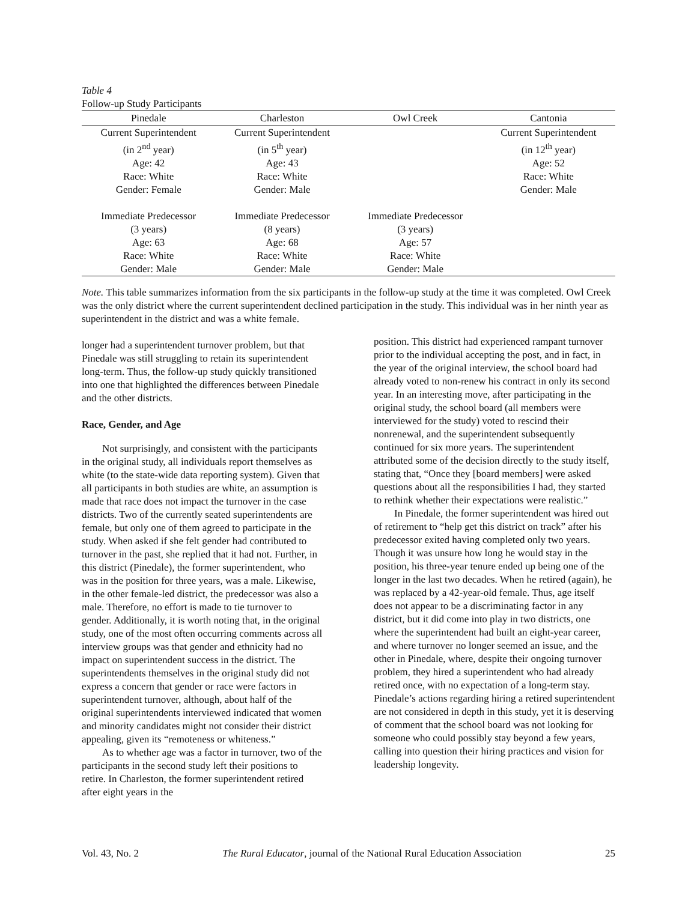Table 4
Follow-up Study Participants
| Pinedale | Charleston | Owl Creek | Cantonia |
| --- | --- | --- | --- |
| Current Superintendent | Current Superintendent | | Current Superintendent |
| (in 2<sup>nd</sup> year) | (in 5<sup>th</sup> year) | | (in 12<sup>th</sup> year) |
| Age: 42 | Age: 43 | | Age: 52 |
| Race: White | Race: White | | Race: White |
| Gender: Female | Gender: Male | | Gender: Male |
| Immediate Predecessor | Immediate Predecessor | Immediate Predecessor | |
| (3 years) | (8 years) | (3 years) | |
| Age: 63 | Age: 68 | Age: 57 | |
| Race: White | Race: White | Race: White | |
| Gender: Male | Gender: Male | Gender: Male | |
Note. This table summarizes information from the six participants in the follow-up study at the time it was completed. Owl Creek was the only district where the current superintendent declined participation in the study. This individual was in her ninth year as superintendent in the district and was a white female.
longer had a superintendent turnover problem, but that Pinedale was still struggling to retain its superintendent long-term. Thus, the follow-up study quickly transitioned into one that highlighted the differences between Pinedale and the other districts.
Race, Gender, and Age
Not surprisingly, and consistent with the participants in the original study, all individuals report themselves as white (to the state-wide data reporting system). Given that all participants in both studies are white, an assumption is made that race does not impact the turnover in the case districts. Two of the currently seated superintendents are female, but only one of them agreed to participate in the study. When asked if she felt gender had contributed to turnover in the past, she replied that it had not. Further, in this district (Pinedale), the former superintendent, who was in the position for three years, was a male. Likewise, in the other female-led district, the predecessor was also a male. Therefore, no effort is made to tie turnover to gender. Additionally, it is worth noting that, in the original study, one of the most often occurring comments across all interview groups was that gender and ethnicity had no impact on superintendent success in the district. The superintendents themselves in the original study did not express a concern that gender or race were factors in superintendent turnover, although, about half of the original superintendents interviewed indicated that women and minority candidates might not consider their district appealing, given its “remoteness or whiteness.”
As to whether age was a factor in turnover, two of the participants in the second study left their positions to retire. In Charleston, the former superintendent retired after eight years in the
position. This district had experienced rampant turnover prior to the individual accepting the post, and in fact, in the year of the original interview, the school board had already voted to non-renew his contract in only its second year. In an interesting move, after participating in the original study, the school board (all members were interviewed for the study) voted to rescind their nonrenewal, and the superintendent subsequently continued for six more years. The superintendent attributed some of the decision directly to the study itself, stating that, “Once they [board members] were asked questions about all the responsibilities I had, they started to rethink whether their expectations were realistic.”
In Pinedale, the former superintendent was hired out of retirement to “help get this district on track” after his predecessor exited having completed only two years. Though it was unsure how long he would stay in the position, his three-year tenure ended up being one of the longer in the last two decades. When he retired (again), he was replaced by a 42-year-old female. Thus, age itself does not appear to be a discriminating factor in any district, but it did come into play in two districts, one where the superintendent had built an eight-year career, and where turnover no longer seemed an issue, and the other in Pinedale, where, despite their ongoing turnover problem, they hired a superintendent who had already retired once, with no expectation of a long-term stay. Pinedale’s actions regarding hiring a retired superintendent are not considered in depth in this study, yet it is deserving of comment that the school board was not looking for someone who could possibly stay beyond a few years, calling into question their hiring practices and vision for leadership longevity.
Vol. 43, No. 2 The Rural Educator, journal of the National Rural Education Association 25